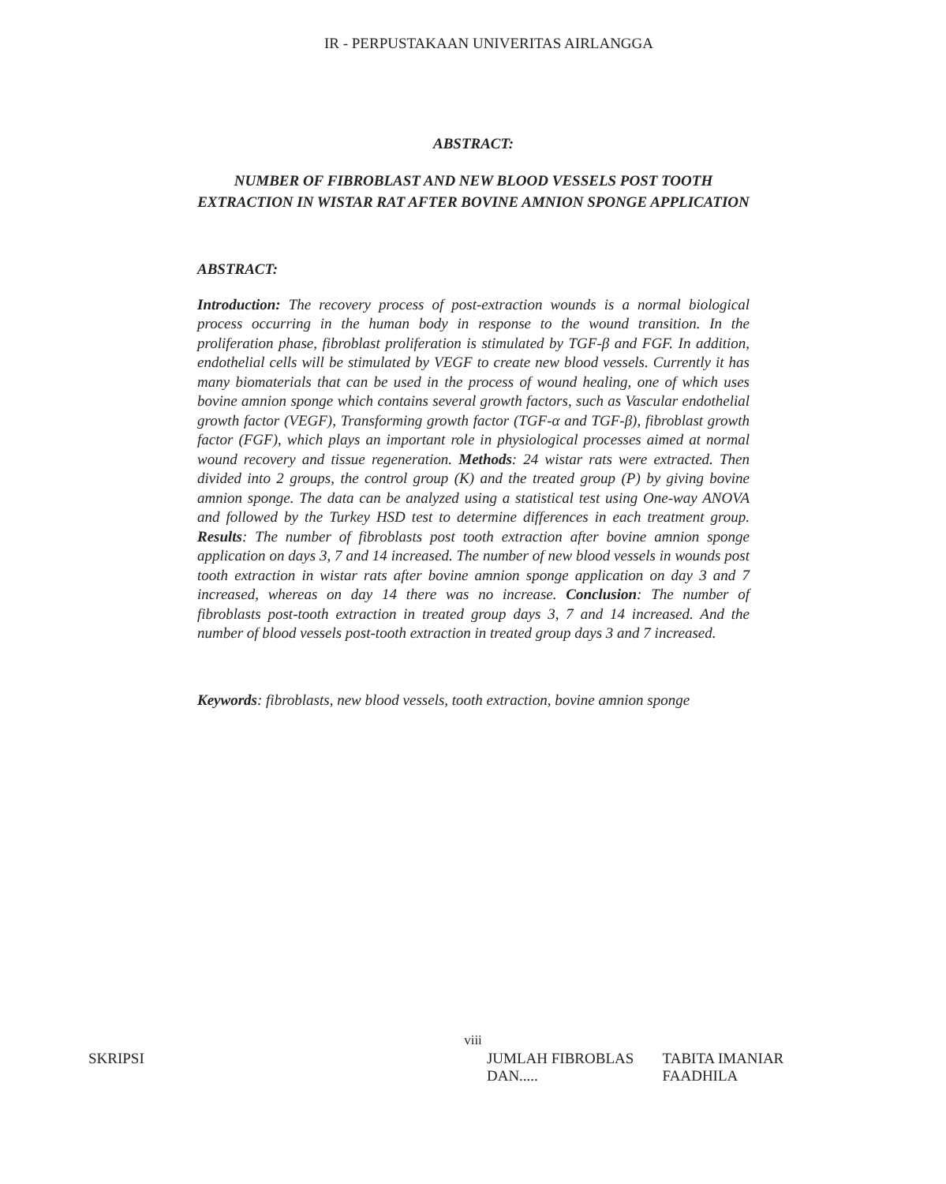IR - PERPUSTAKAAN UNIVERITAS AIRLANGGA
ABSTRACT:
NUMBER OF FIBROBLAST AND NEW BLOOD VESSELS POST TOOTH EXTRACTION IN WISTAR RAT AFTER BOVINE AMNION SPONGE APPLICATION
ABSTRACT:
Introduction: The recovery process of post-extraction wounds is a normal biological process occurring in the human body in response to the wound transition. In the proliferation phase, fibroblast proliferation is stimulated by TGF-β and FGF. In addition, endothelial cells will be stimulated by VEGF to create new blood vessels. Currently it has many biomaterials that can be used in the process of wound healing, one of which uses bovine amnion sponge which contains several growth factors, such as Vascular endothelial growth factor (VEGF), Transforming growth factor (TGF-α and TGF-β), fibroblast growth factor (FGF), which plays an important role in physiological processes aimed at normal wound recovery and tissue regeneration. Methods: 24 wistar rats were extracted. Then divided into 2 groups, the control group (K) and the treated group (P) by giving bovine amnion sponge. The data can be analyzed using a statistical test using One-way ANOVA and followed by the Turkey HSD test to determine differences in each treatment group. Results: The number of fibroblasts post tooth extraction after bovine amnion sponge application on days 3, 7 and 14 increased. The number of new blood vessels in wounds post tooth extraction in wistar rats after bovine amnion sponge application on day 3 and 7 increased, whereas on day 14 there was no increase. Conclusion: The number of fibroblasts post-tooth extraction in treated group days 3, 7 and 14 increased. And the number of blood vessels post-tooth extraction in treated group days 3 and 7 increased.
Keywords: fibroblasts, new blood vessels, tooth extraction, bovine amnion sponge
viii
SKRIPSI JUMLAH FIBROBLAS DAN..... TABITA IMANIAR FAADHILA